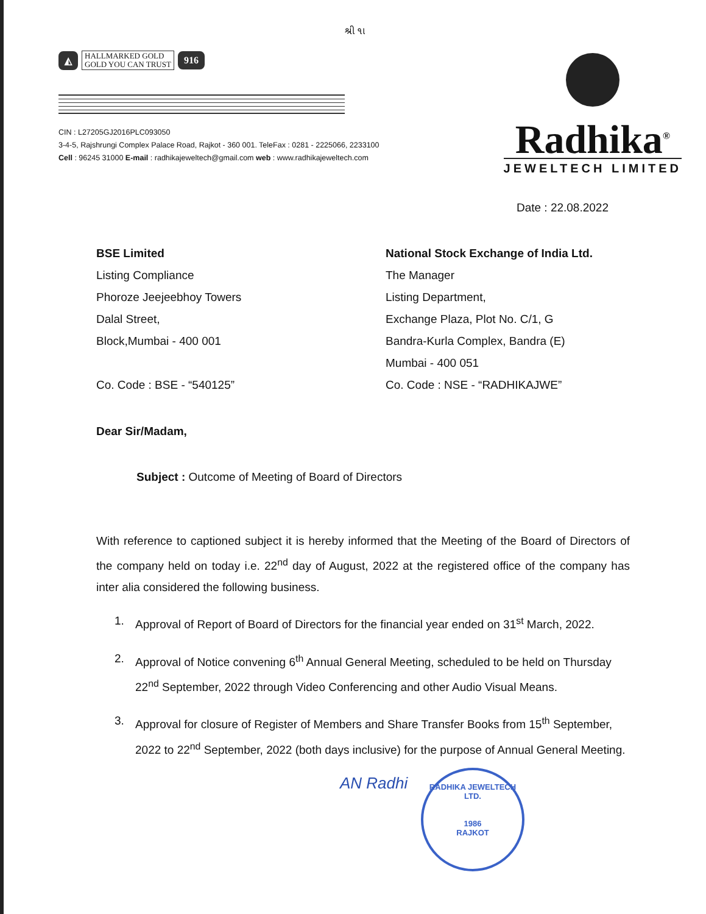શ્રી ૧ા
◭ HALLMARKED GOLD
GOLD YOU CAN TRUST 916
CIN : L27205GJ2016PLC093050
3-4-5, Rajshrungi Complex Palace Road, Rajkot - 360 001. TeleFax : 0281 - 2225066, 2233100
Cell : 96245 31000 E-mail : radhikajeweltech@gmail.com web : www.radhikajeweltech.com
Radhika<sup>®</sup>
JEWELTECH LIMITED
Date : 22.08.2022
BSE Limited
Listing Compliance
Phoroze Jeejeebhoy Towers
Dalal Street,
Block,Mumbai - 400 001
Co. Code : BSE - “540125”
National Stock Exchange of India Ltd.
The Manager
Listing Department,
Exchange Plaza, Plot No. C/1, G
Bandra-Kurla Complex, Bandra (E)
Mumbai - 400 051
Co. Code : NSE - “RADHIKAJWE”
Dear Sir/Madam,
Subject : Outcome of Meeting of Board of Directors
With reference to captioned subject it is hereby informed that the Meeting of the Board of Directors of the company held on today i.e. 22<sup>nd</sup> day of August, 2022 at the registered office of the company has inter alia considered the following business.
1. Approval of Report of Board of Directors for the financial year ended on 31<sup>st</sup> March, 2022.
2. Approval of Notice convening 6<sup>th</sup> Annual General Meeting, scheduled to be held on Thursday 22<sup>nd</sup> September, 2022 through Video Conferencing and other Audio Visual Means.
3. Approval for closure of Register of Members and Share Transfer Books from 15<sup>th</sup> September, 2022 to 22<sup>nd</sup> September, 2022 (both days inclusive) for the purpose of Annual General Meeting.
AN Radhi
RADHIKA JEWELTECH LTD.
1986
RAJKOT